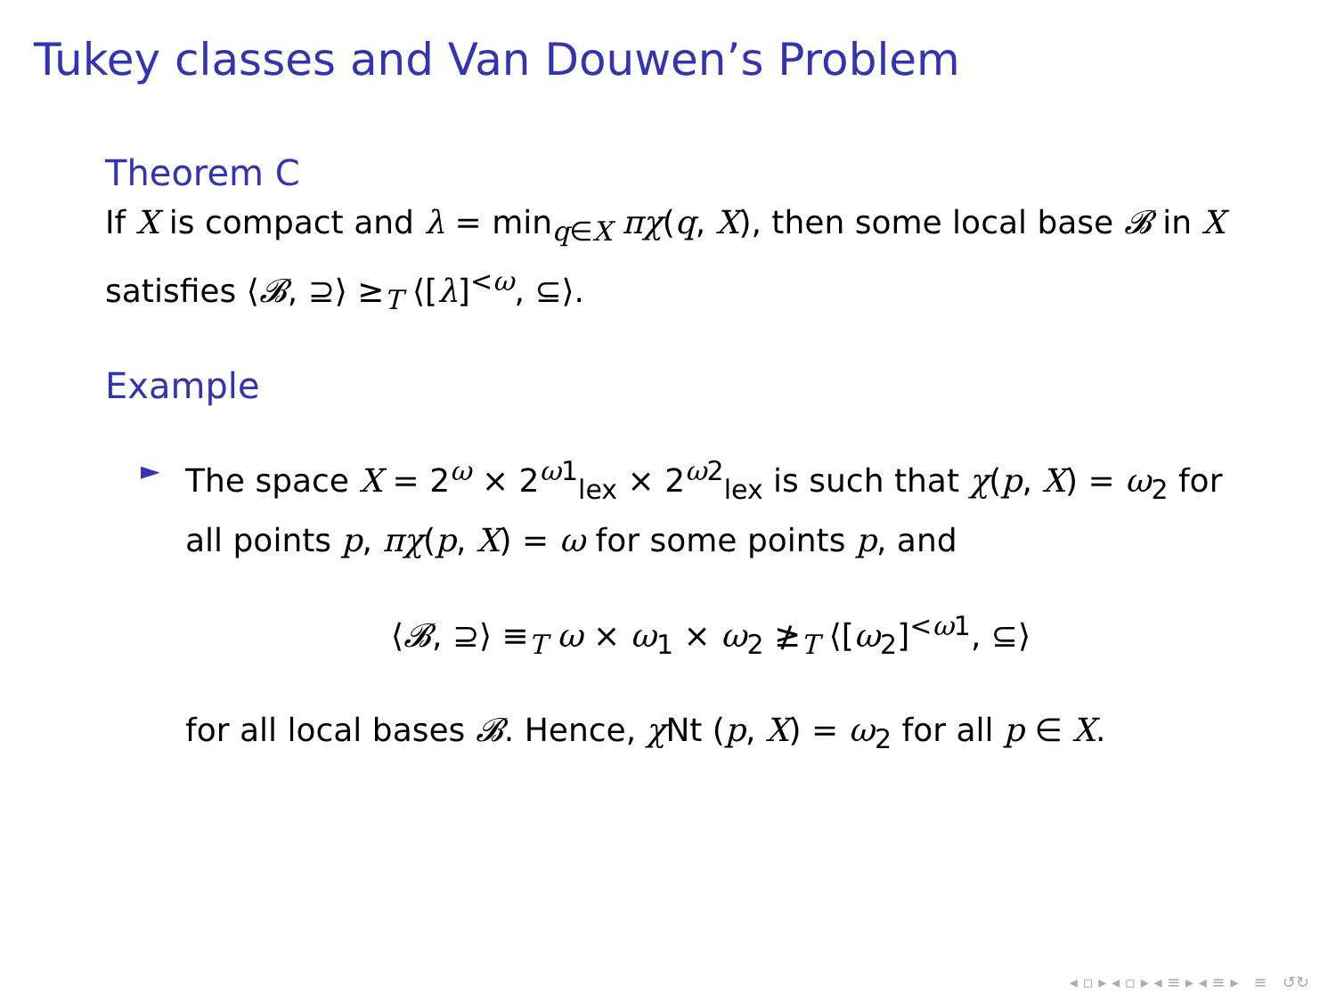Tukey classes and Van Douwen’s Problem
Theorem C
If X is compact and λ = min<sub>q∈X</sub> πχ(q, X), then some local base 𝓑 in X satisfies ⟨𝓑, ⊇⟩ ≥<sub>T</sub> ⟨[λ]<sup><ω</sup>, ⊆⟩.
Example
► The space X = 2<sup>ω</sup> × 2<sup>ω1</sup><sub>lex</sub> × 2<sup>ω2</sup><sub>lex</sub> is such that χ(p, X) = ω<sub>2</sub> for all points p, πχ(p, X) = ω for some points p, and
⟨𝓑, ⊇⟩ ≡<sub>T</sub> ω × ω<sub>1</sub> × ω<sub>2</sub> ≱<sub>T</sub> ⟨[ω<sub>2</sub>]<sup><ω1</sup>, ⊆⟩
for all local bases 𝓑. Hence, χ Nt (p, X) = ω<sub>2</sub> for all p ∈ X.
◂ ▫ ▸ ◂ ▫ ▸ ◂ ≡ ▸ ◂ ≡ ▸ ≡ ↺↻